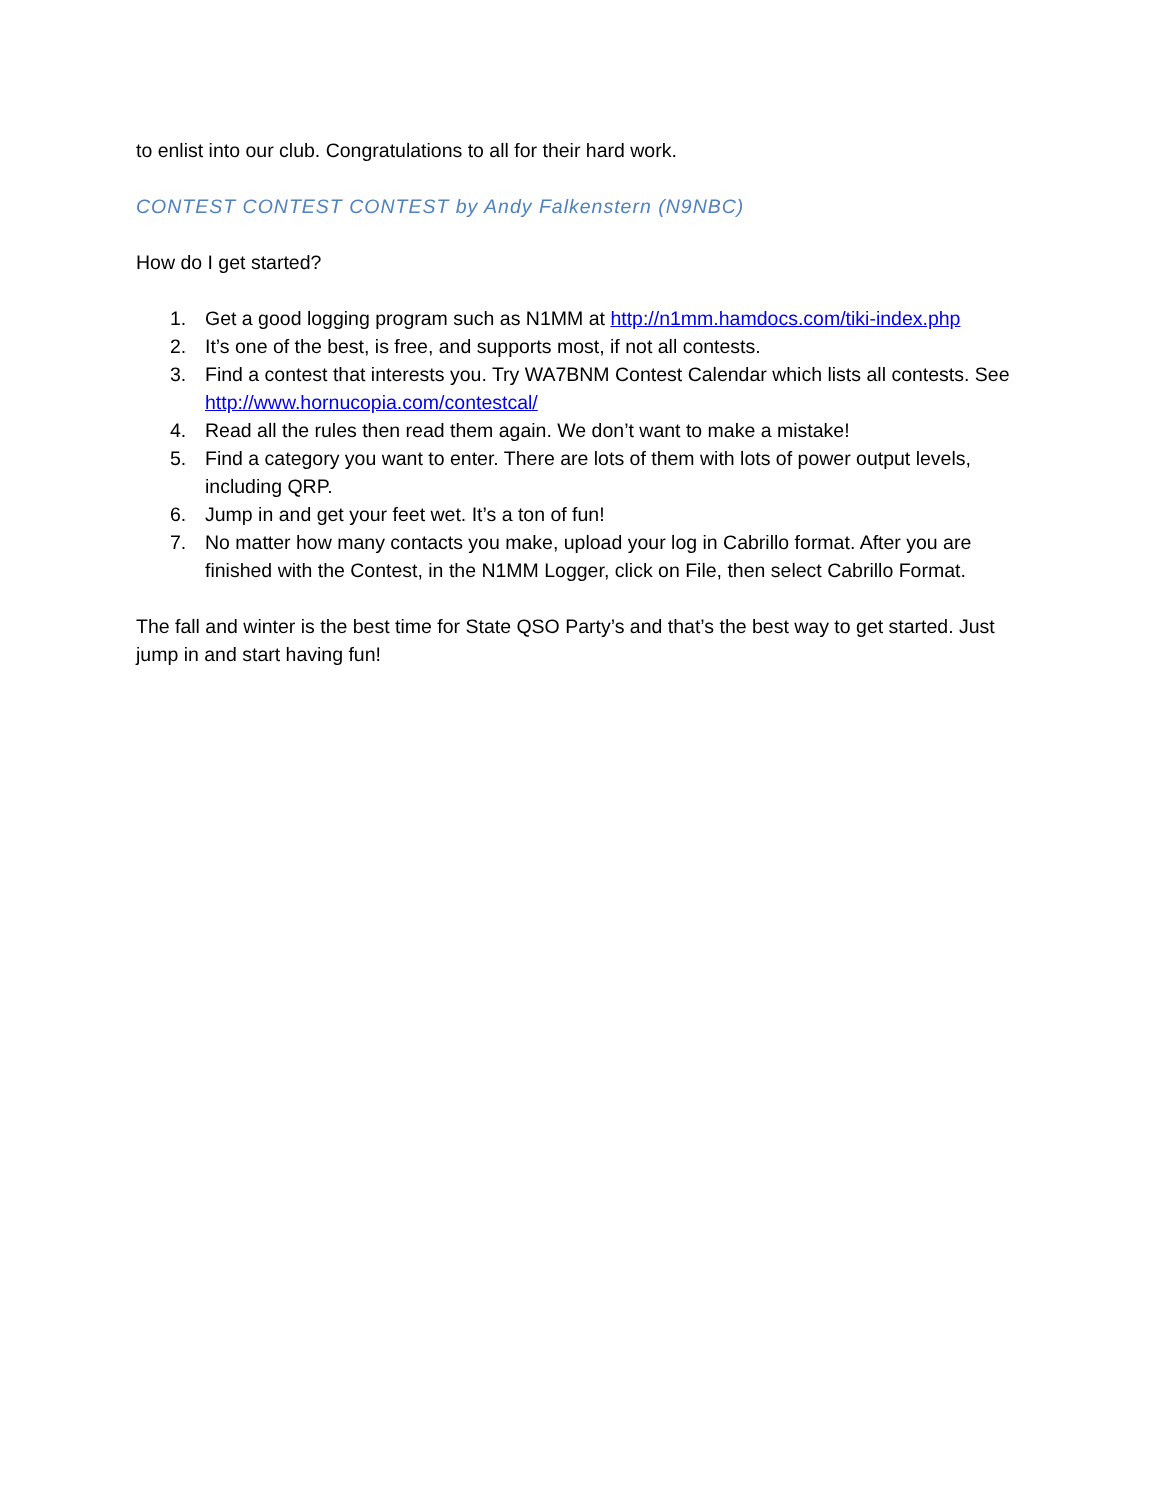to enlist into our club. Congratulations to all for their hard work.
CONTEST CONTEST CONTEST by Andy Falkenstern (N9NBC)
How do I get started?
1. Get a good logging program such as N1MM at http://n1mm.hamdocs.com/tiki-index.php
2. It’s one of the best, is free, and supports most, if not all contests.
3. Find a contest that interests you. Try WA7BNM Contest Calendar which lists all contests. See http://www.hornucopia.com/contestcal/
4. Read all the rules then read them again. We don’t want to make a mistake!
5. Find a category you want to enter. There are lots of them with lots of power output levels, including QRP.
6. Jump in and get your feet wet. It’s a ton of fun!
7. No matter how many contacts you make, upload your log in Cabrillo format. After you are finished with the Contest, in the N1MM Logger, click on File, then select Cabrillo Format.
The fall and winter is the best time for State QSO Party’s and that’s the best way to get started. Just jump in and start having fun!